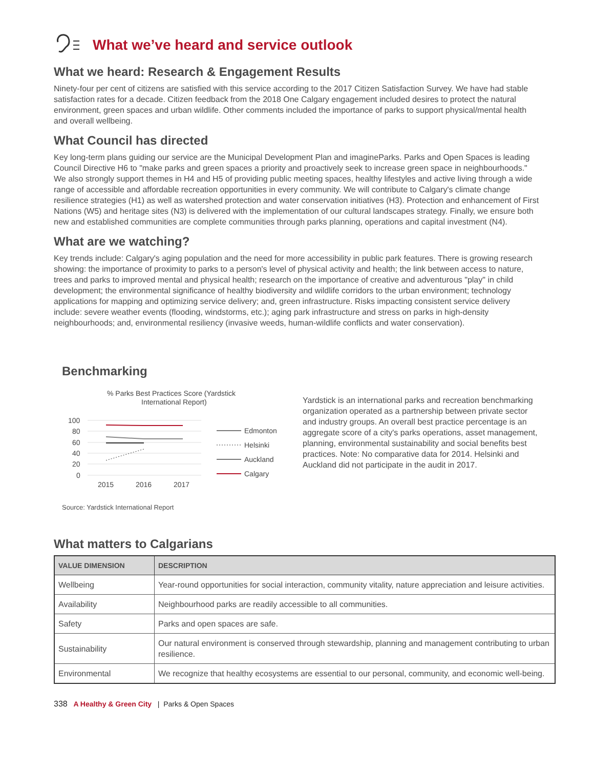What we’ve heard and service outlook
What we heard: Research & Engagement Results
Ninety-four per cent of citizens are satisfied with this service according to the 2017 Citizen Satisfaction Survey. We have had stable satisfaction rates for a decade. Citizen feedback from the 2018 One Calgary engagement included desires to protect the natural environment, green spaces and urban wildlife. Other comments included the importance of parks to support physical/mental health and overall wellbeing.
What Council has directed
Key long-term plans guiding our service are the Municipal Development Plan and imagineParks. Parks and Open Spaces is leading Council Directive H6 to "make parks and green spaces a priority and proactively seek to increase green space in neighbourhoods." We also strongly support themes in H4 and H5 of providing public meeting spaces, healthy lifestyles and active living through a wide range of accessible and affordable recreation opportunities in every community. We will contribute to Calgary's climate change resilience strategies (H1) as well as watershed protection and water conservation initiatives (H3). Protection and enhancement of First Nations (W5) and heritage sites (N3) is delivered with the implementation of our cultural landscapes strategy. Finally, we ensure both new and established communities are complete communities through parks planning, operations and capital investment (N4).
What are we watching?
Key trends include: Calgary's aging population and the need for more accessibility in public park features. There is growing research showing: the importance of proximity to parks to a person's level of physical activity and health; the link between access to nature, trees and parks to improved mental and physical health; research on the importance of creative and adventurous "play" in child development; the environmental significance of healthy biodiversity and wildlife corridors to the urban environment; technology applications for mapping and optimizing service delivery; and, green infrastructure. Risks impacting consistent service delivery include: severe weather events (flooding, windstorms, etc.); aging park infrastructure and stress on parks in high-density neighbourhoods; and, environmental resiliency (invasive weeds, human-wildlife conflicts and water conservation).
Benchmarking
% Parks Best Practices Score (Yardstick
International Report)
100
80
60
40
20
0
2015
2016
2017
Edmonton
Helsinki
Auckland
Calgary
Source: Yardstick International Report
Yardstick is an international parks and recreation benchmarking organization operated as a partnership between private sector and industry groups. An overall best practice percentage is an aggregate score of a city's parks operations, asset management, planning, environmental sustainability and social benefits best practices. Note: No comparative data for 2014. Helsinki and Auckland did not participate in the audit in 2017.
What matters to Calgarians
| VALUE DIMENSION | DESCRIPTION |
| --- | --- |
| Wellbeing | Year-round opportunities for social interaction, community vitality, nature appreciation and leisure activities. |
| Availability | Neighbourhood parks are readily accessible to all communities. |
| Safety | Parks and open spaces are safe. |
| Sustainability | Our natural environment is conserved through stewardship, planning and management contributing to urban resilience. |
| Environmental | We recognize that healthy ecosystems are essential to our personal, community, and economic well-being. |
338 A Healthy & Green City | Parks & Open Spaces